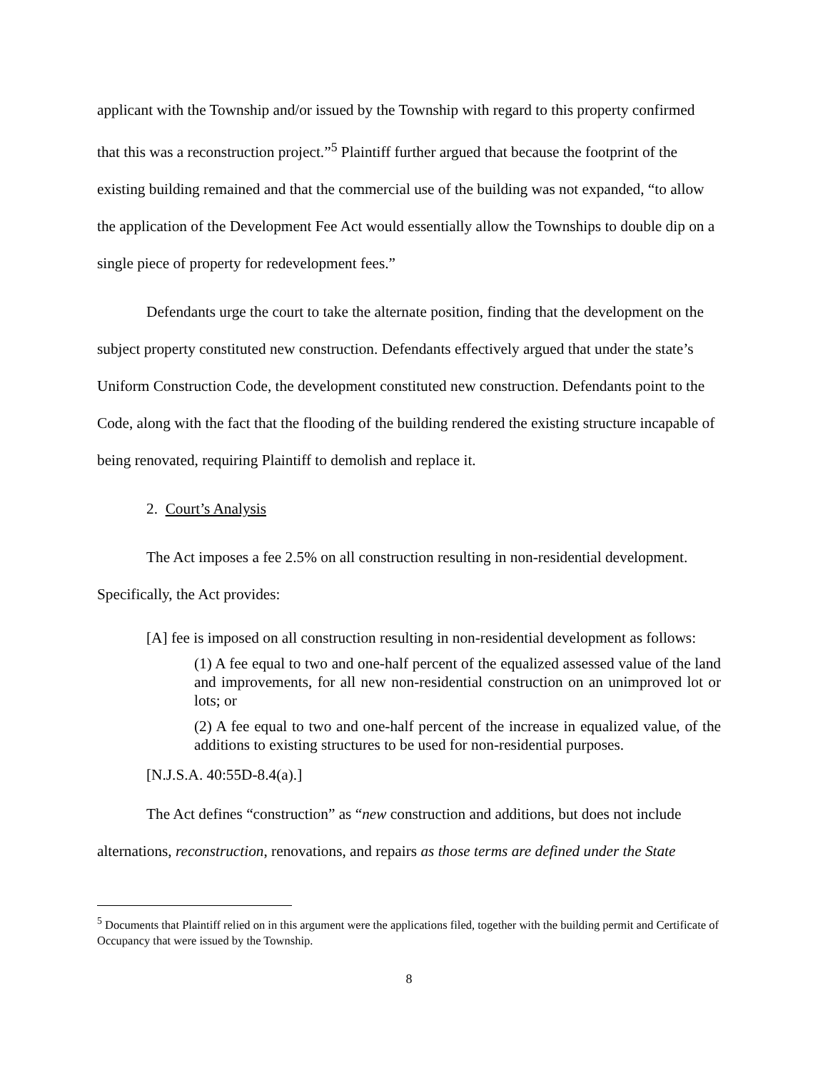applicant with the Township and/or issued by the Township with regard to this property confirmed that this was a reconstruction project.”<sup>5</sup> Plaintiff further argued that because the footprint of the existing building remained and that the commercial use of the building was not expanded, “to allow the application of the Development Fee Act would essentially allow the Townships to double dip on a single piece of property for redevelopment fees.”
Defendants urge the court to take the alternate position, finding that the development on the subject property constituted new construction. Defendants effectively argued that under the state’s Uniform Construction Code, the development constituted new construction. Defendants point to the Code, along with the fact that the flooding of the building rendered the existing structure incapable of being renovated, requiring Plaintiff to demolish and replace it.
2. Court’s Analysis
The Act imposes a fee 2.5% on all construction resulting in non-residential development. Specifically, the Act provides:
[A] fee is imposed on all construction resulting in non-residential development as follows:
(1) A fee equal to two and one-half percent of the equalized assessed value of the land and improvements, for all new non-residential construction on an unimproved lot or lots; or
(2) A fee equal to two and one-half percent of the increase in equalized value, of the additions to existing structures to be used for non-residential purposes.
[N.J.S.A. 40:55D-8.4(a).]
The Act defines “construction” as “new construction and additions, but does not include alternations, reconstruction, renovations, and repairs as those terms are defined under the State
<sup>5</sup> Documents that Plaintiff relied on in this argument were the applications filed, together with the building permit and Certificate of Occupancy that were issued by the Township.
8